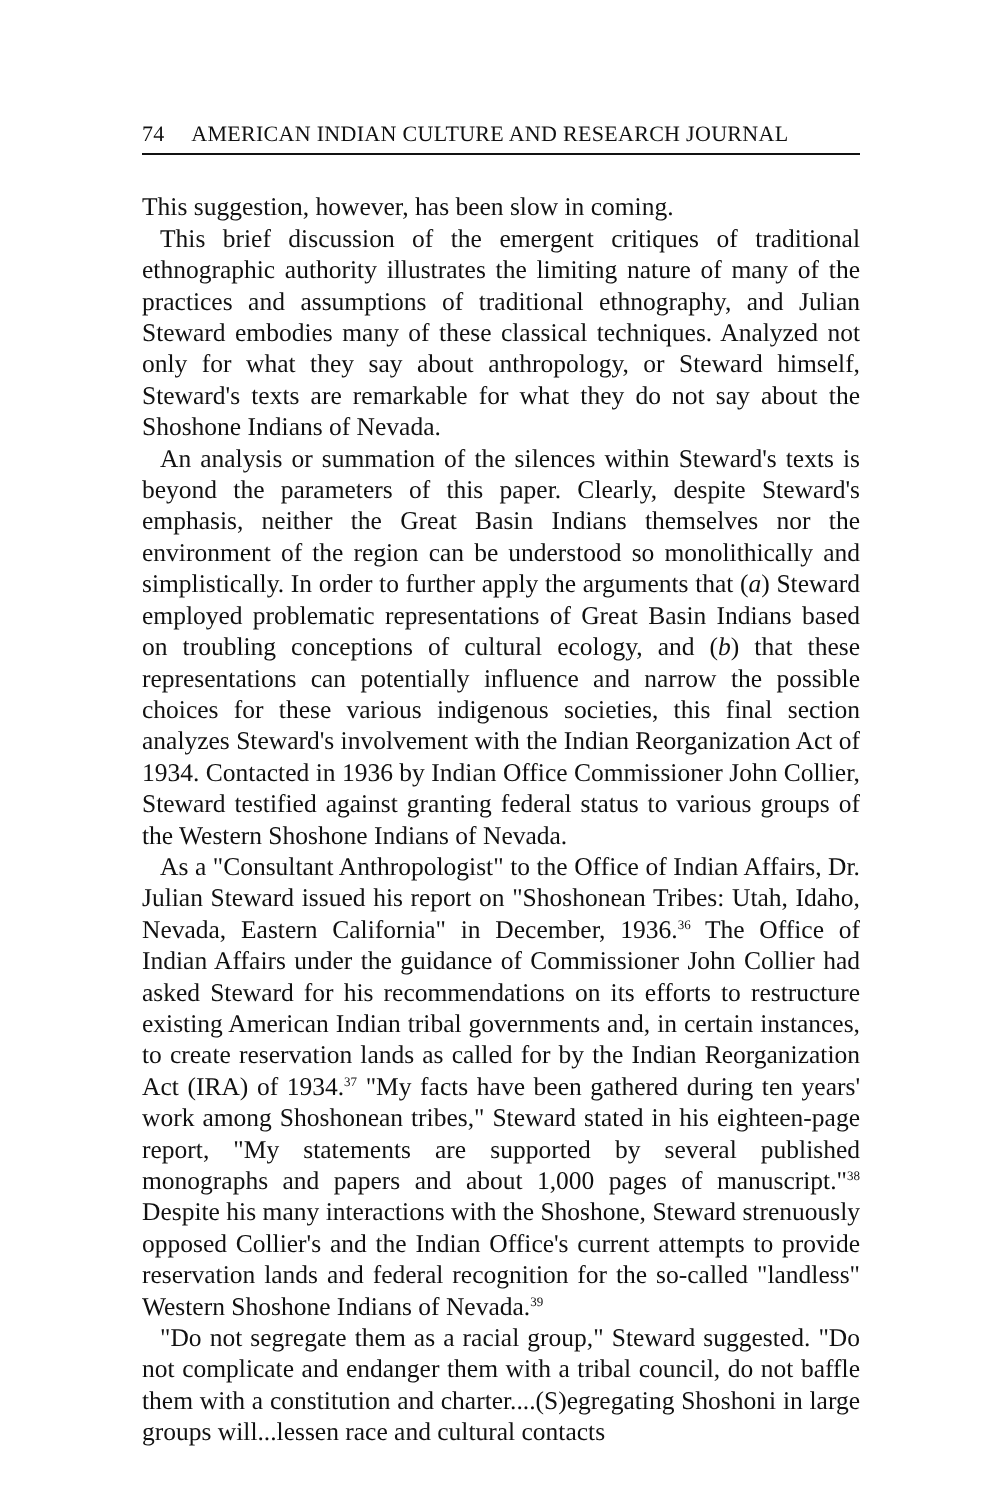74 AMERICAN INDIAN CULTURE AND RESEARCH JOURNAL
This suggestion, however, has been slow in coming.
This brief discussion of the emergent critiques of traditional ethnographic authority illustrates the limiting nature of many of the practices and assumptions of traditional ethnography, and Julian Steward embodies many of these classical techniques. Analyzed not only for what they say about anthropology, or Steward himself, Steward's texts are remarkable for what they do not say about the Shoshone Indians of Nevada.
An analysis or summation of the silences within Steward's texts is beyond the parameters of this paper. Clearly, despite Steward's emphasis, neither the Great Basin Indians themselves nor the environment of the region can be understood so monolithically and simplistically. In order to further apply the arguments that (a) Steward employed problematic representations of Great Basin Indians based on troubling conceptions of cultural ecology, and (b) that these representations can potentially influence and narrow the possible choices for these various indigenous societies, this final section analyzes Steward's involvement with the Indian Reorganization Act of 1934. Contacted in 1936 by Indian Office Commissioner John Collier, Steward testified against granting federal status to various groups of the Western Shoshone Indians of Nevada.
As a "Consultant Anthropologist" to the Office of Indian Affairs, Dr. Julian Steward issued his report on "Shoshonean Tribes: Utah, Idaho, Nevada, Eastern California" in December, 1936.<sup>36</sup> The Office of Indian Affairs under the guidance of Commissioner John Collier had asked Steward for his recommendations on its efforts to restructure existing American Indian tribal governments and, in certain instances, to create reservation lands as called for by the Indian Reorganization Act (IRA) of 1934.<sup>37</sup> "My facts have been gathered during ten years' work among Shoshonean tribes," Steward stated in his eighteen-page report, "My statements are supported by several published monographs and papers and about 1,000 pages of manuscript."<sup>38</sup> Despite his many interactions with the Shoshone, Steward strenuously opposed Collier's and the Indian Office's current attempts to provide reservation lands and federal recognition for the so-called "landless" Western Shoshone Indians of Nevada.<sup>39</sup>
"Do not segregate them as a racial group," Steward suggested. "Do not complicate and endanger them with a tribal council, do not baffle them with a constitution and charter....(S)egregating Shoshoni in large groups will...lessen race and cultural contacts